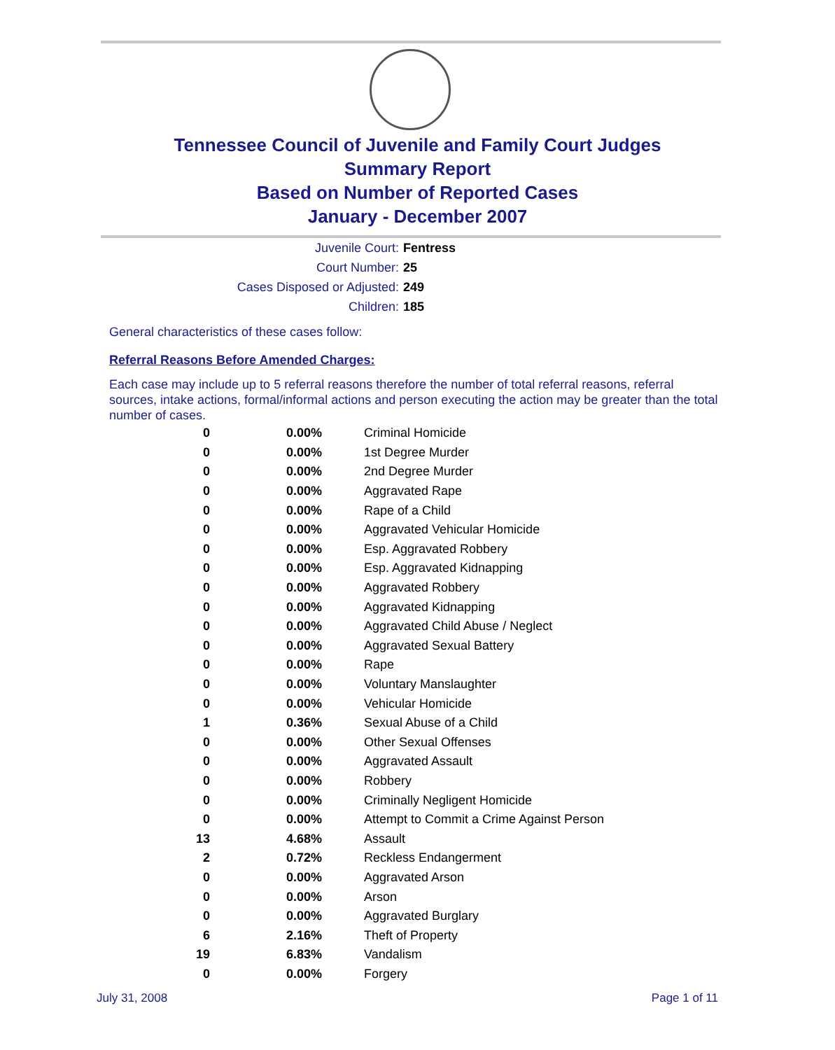Tennessee Council of Juvenile and Family Court Judges
Summary Report
Based on Number of Reported Cases
January - December 2007
Juvenile Court: Fentress
Court Number: 25
Cases Disposed or Adjusted: 249
Children: 185
General characteristics of these cases follow:
Referral Reasons Before Amended Charges:
Each case may include up to 5 referral reasons therefore the number of total referral reasons, referral sources, intake actions, formal/informal actions and person executing the action may be greater than the total number of cases.
| 0 | 0.00% | Criminal Homicide |
| 0 | 0.00% | 1st Degree Murder |
| 0 | 0.00% | 2nd Degree Murder |
| 0 | 0.00% | Aggravated Rape |
| 0 | 0.00% | Rape of a Child |
| 0 | 0.00% | Aggravated Vehicular Homicide |
| 0 | 0.00% | Esp. Aggravated Robbery |
| 0 | 0.00% | Esp. Aggravated Kidnapping |
| 0 | 0.00% | Aggravated Robbery |
| 0 | 0.00% | Aggravated Kidnapping |
| 0 | 0.00% | Aggravated Child Abuse / Neglect |
| 0 | 0.00% | Aggravated Sexual Battery |
| 0 | 0.00% | Rape |
| 0 | 0.00% | Voluntary Manslaughter |
| 0 | 0.00% | Vehicular Homicide |
| 1 | 0.36% | Sexual Abuse of a Child |
| 0 | 0.00% | Other Sexual Offenses |
| 0 | 0.00% | Aggravated Assault |
| 0 | 0.00% | Robbery |
| 0 | 0.00% | Criminally Negligent Homicide |
| 0 | 0.00% | Attempt to Commit a Crime Against Person |
| 13 | 4.68% | Assault |
| 2 | 0.72% | Reckless Endangerment |
| 0 | 0.00% | Aggravated Arson |
| 0 | 0.00% | Arson |
| 0 | 0.00% | Aggravated Burglary |
| 6 | 2.16% | Theft of Property |
| 19 | 6.83% | Vandalism |
| 0 | 0.00% | Forgery |
July 31, 2008 Page 1 of 11